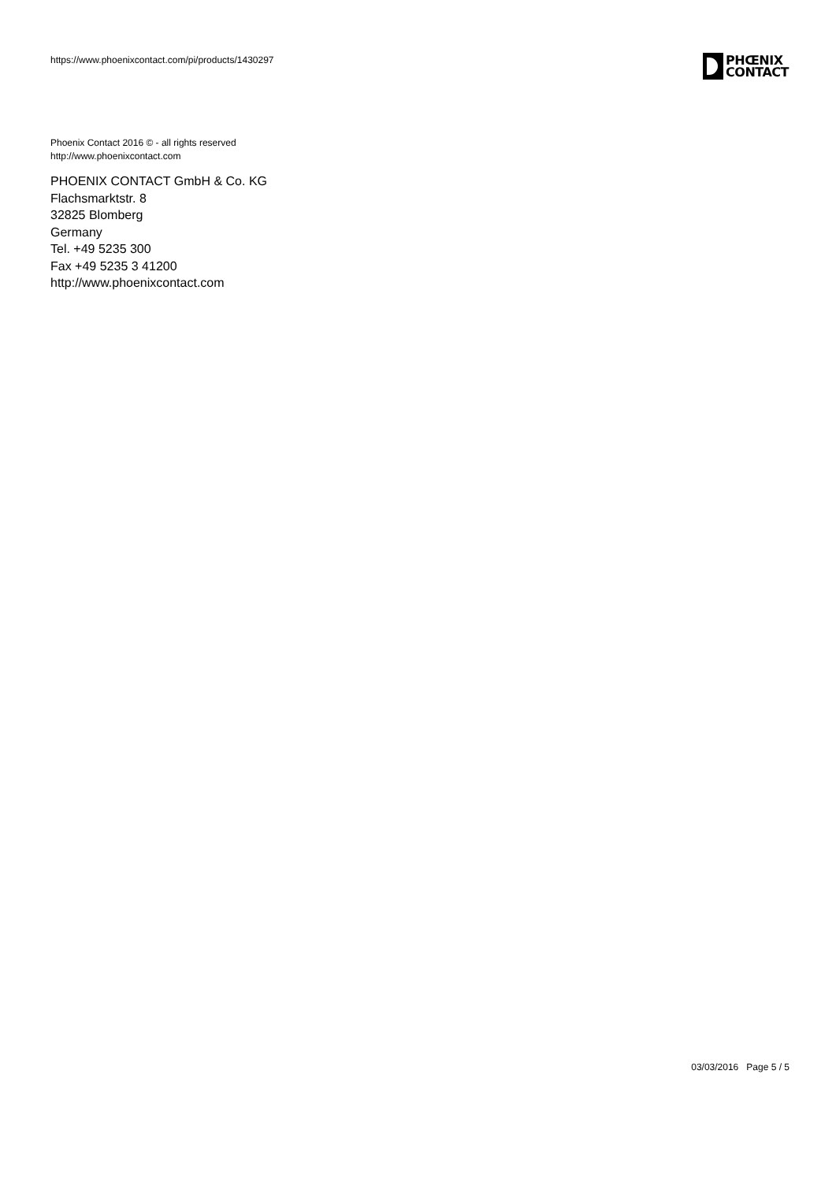https://www.phoenixcontact.com/pi/products/1430297
PHŒNIX
CONTACT
Phoenix Contact 2016 © - all rights reserved
http://www.phoenixcontact.com
PHOENIX CONTACT GmbH & Co. KG
Flachsmarktstr. 8
32825 Blomberg
Germany
Tel. +49 5235 300
Fax +49 5235 3 41200
http://www.phoenixcontact.com
03/03/2016 Page 5 / 5